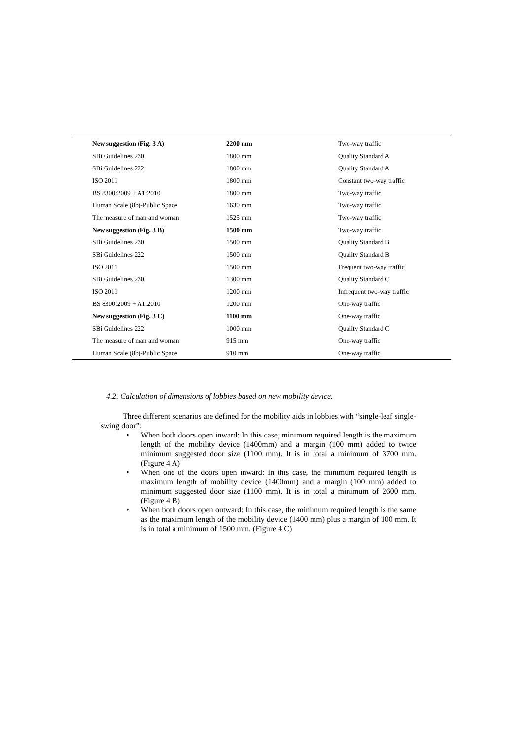| New suggestion (Fig. 3 A) | 2200 mm | Two-way traffic |
| SBi Guidelines 230 | 1800 mm | Quality Standard A |
| SBi Guidelines 222 | 1800 mm | Quality Standard A |
| ISO 2011 | 1800 mm | Constant two-way traffic |
| BS 8300:2009 + A1:2010 | 1800 mm | Two-way traffic |
| Human Scale (8b)-Public Space | 1630 mm | Two-way traffic |
| The measure of man and woman | 1525 mm | Two-way traffic |
| New suggestion (Fig. 3 B) | 1500 mm | Two-way traffic |
| SBi Guidelines 230 | 1500 mm | Quality Standard B |
| SBi Guidelines 222 | 1500 mm | Quality Standard B |
| ISO 2011 | 1500 mm | Frequent two-way traffic |
| SBi Guidelines 230 | 1300 mm | Quality Standard C |
| ISO 2011 | 1200 mm | Infrequent two-way traffic |
| BS 8300:2009 + A1:2010 | 1200 mm | One-way traffic |
| New suggestion (Fig. 3 C) | 1100 mm | One-way traffic |
| SBi Guidelines 222 | 1000 mm | Quality Standard C |
| The measure of man and woman | 915 mm | One-way traffic |
| Human Scale (8b)-Public Space | 910 mm | One-way traffic |
4.2. Calculation of dimensions of lobbies based on new mobility device.
Three different scenarios are defined for the mobility aids in lobbies with “single-leaf single-swing door”:
• When both doors open inward: In this case, minimum required length is the maximum length of the mobility device (1400mm) and a margin (100 mm) added to twice minimum suggested door size (1100 mm). It is in total a minimum of 3700 mm. (Figure 4 A)
• When one of the doors open inward: In this case, the minimum required length is maximum length of mobility device (1400mm) and a margin (100 mm) added to minimum suggested door size (1100 mm). It is in total a minimum of 2600 mm. (Figure 4 B)
• When both doors open outward: In this case, the minimum required length is the same as the maximum length of the mobility device (1400 mm) plus a margin of 100 mm. It is in total a minimum of 1500 mm. (Figure 4 C)